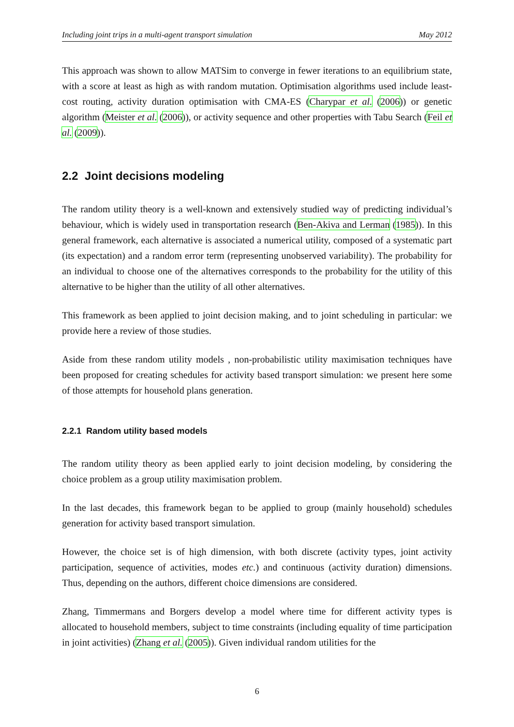Including joint trips in a multi-agent transport simulation May 2012
This approach was shown to allow MATSim to converge in fewer iterations to an equilibrium state, with a score at least as high as with random mutation. Optimisation algorithms used include least-cost routing, activity duration optimisation with CMA-ES (Charypar et al. (2006)) or genetic algorithm (Meister et al. (2006)), or activity sequence and other properties with Tabu Search (Feil et al. (2009)).
2.2 Joint decisions modeling
The random utility theory is a well-known and extensively studied way of predicting individual’s behaviour, which is widely used in transportation research (Ben-Akiva and Lerman (1985)). In this general framework, each alternative is associated a numerical utility, composed of a systematic part (its expectation) and a random error term (representing unobserved variability). The probability for an individual to choose one of the alternatives corresponds to the probability for the utility of this alternative to be higher than the utility of all other alternatives.
This framework as been applied to joint decision making, and to joint scheduling in particular: we provide here a review of those studies.
Aside from these random utility models , non-probabilistic utility maximisation techniques have been proposed for creating schedules for activity based transport simulation: we present here some of those attempts for household plans generation.
2.2.1 Random utility based models
The random utility theory as been applied early to joint decision modeling, by considering the choice problem as a group utility maximisation problem.
In the last decades, this framework began to be applied to group (mainly household) schedules generation for activity based transport simulation.
However, the choice set is of high dimension, with both discrete (activity types, joint activity participation, sequence of activities, modes etc.) and continuous (activity duration) dimensions. Thus, depending on the authors, different choice dimensions are considered.
Zhang, Timmermans and Borgers develop a model where time for different activity types is allocated to household members, subject to time constraints (including equality of time participation in joint activities) (Zhang et al. (2005)). Given individual random utilities for the
6